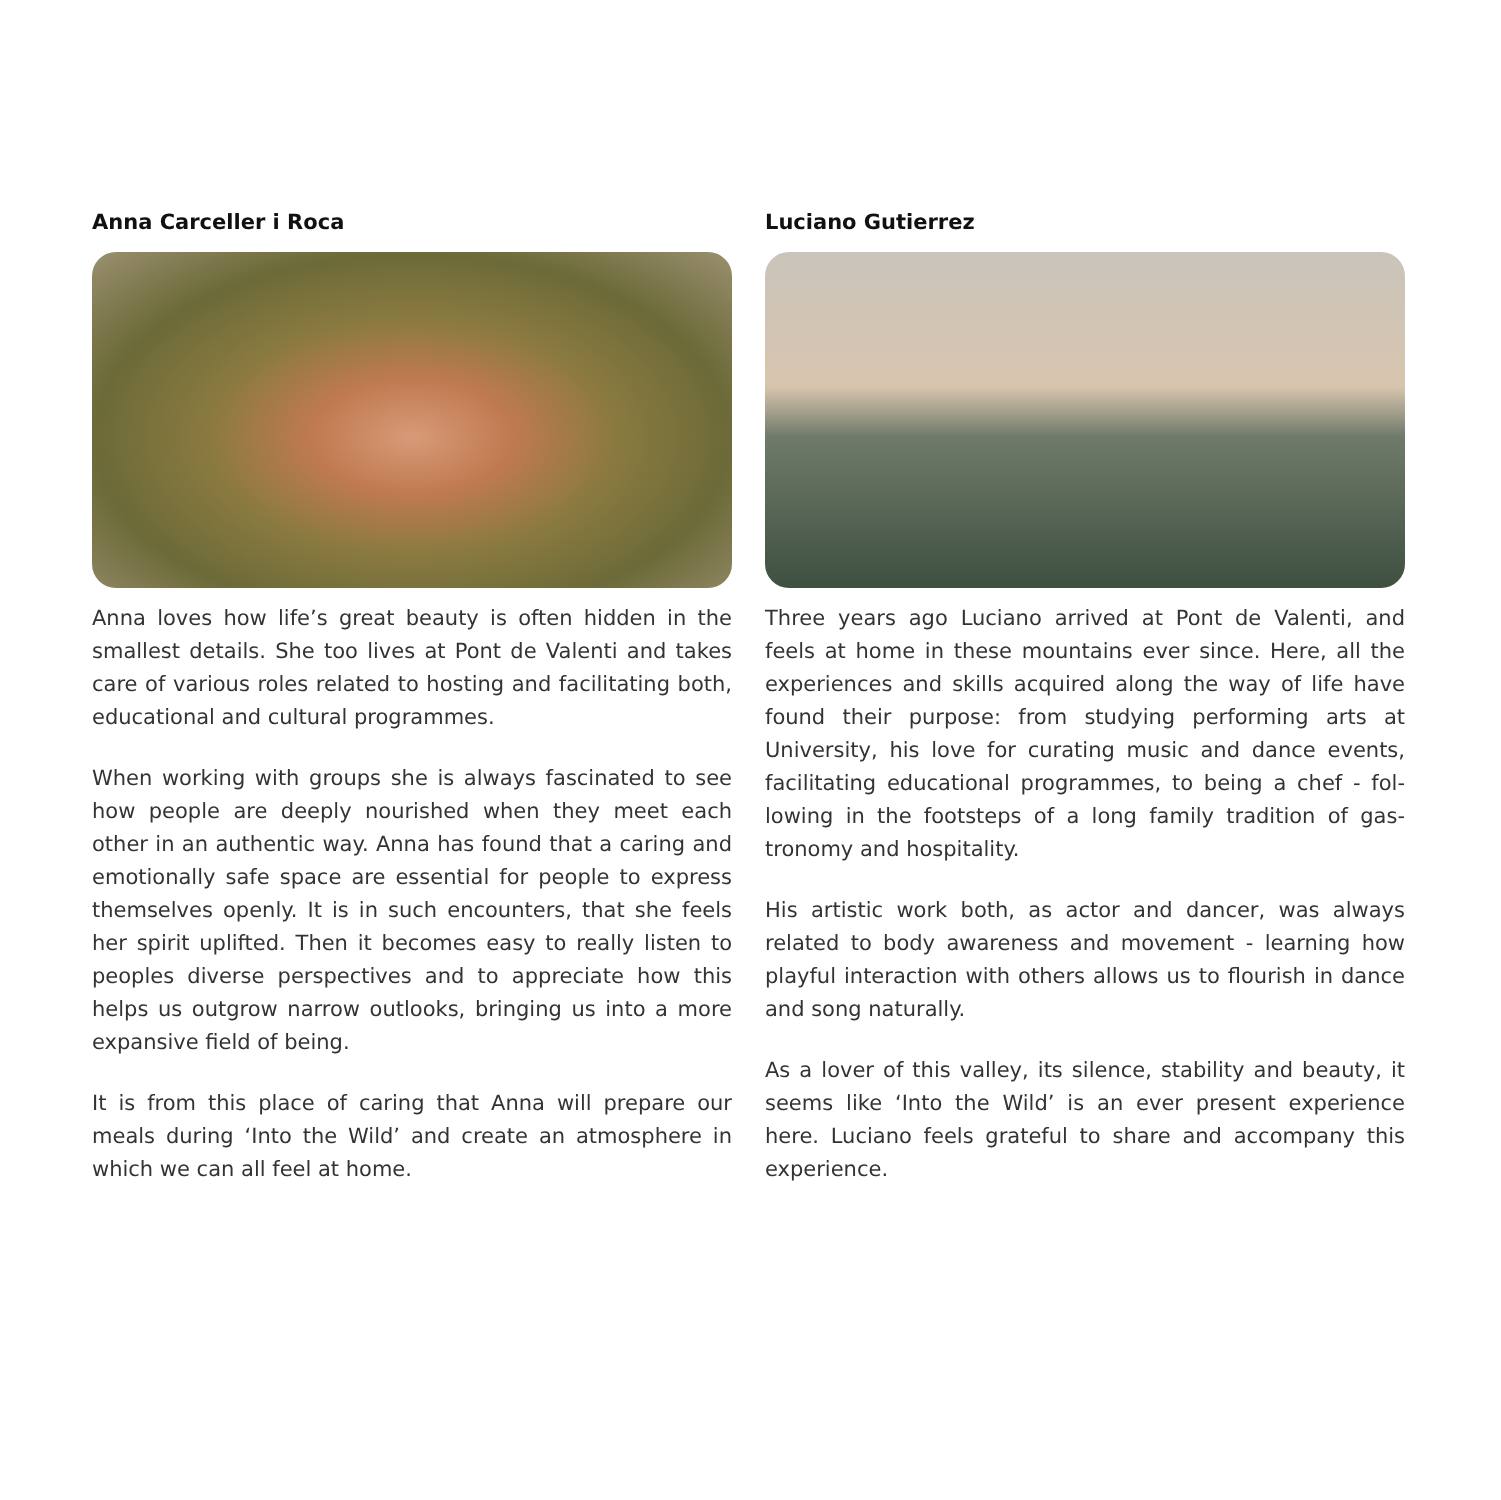Anna Carceller i Roca
Anna loves how life’s great beauty is often hidden in the smallest details. She too lives at Pont de Valenti and takes care of various roles related to hosting and facilitating both, educational and cultural programmes.
When working with groups she is always fascinated to see how people are deeply nourished when they meet each other in an authentic way. Anna has found that a caring and emotionally safe space are essential for people to express themselves openly. It is in such encounters, that she feels her spirit uplifted. Then it becomes easy to really listen to peoples diverse perspectives and to appreciate how this helps us outgrow narrow outlooks, bringing us into a more expansive field of being.
It is from this place of caring that Anna will prepare our meals during ‘Into the Wild’ and create an atmosphere in which we can all feel at home.
Luciano Gutierrez
Three years ago Luciano arrived at Pont de Valenti, and feels at home in these mountains ever since. Here, all the experiences and skills acquired along the way of life have found their purpose: from studying performing arts at University, his love for curating music and dance events, facilitating educational programmes, to being a chef - fol­lowing in the footsteps of a long family tradition of gas­tronomy and hospitality.
His artistic work both, as actor and dancer, was always related to body awareness and movement - learning how playful interaction with others allows us to flourish in dance and song naturally.
As a lover of this valley, its silence, stability and beauty, it seems like ‘Into the Wild’ is an ever present experience here. Luciano feels grateful to share and accompany this experience.